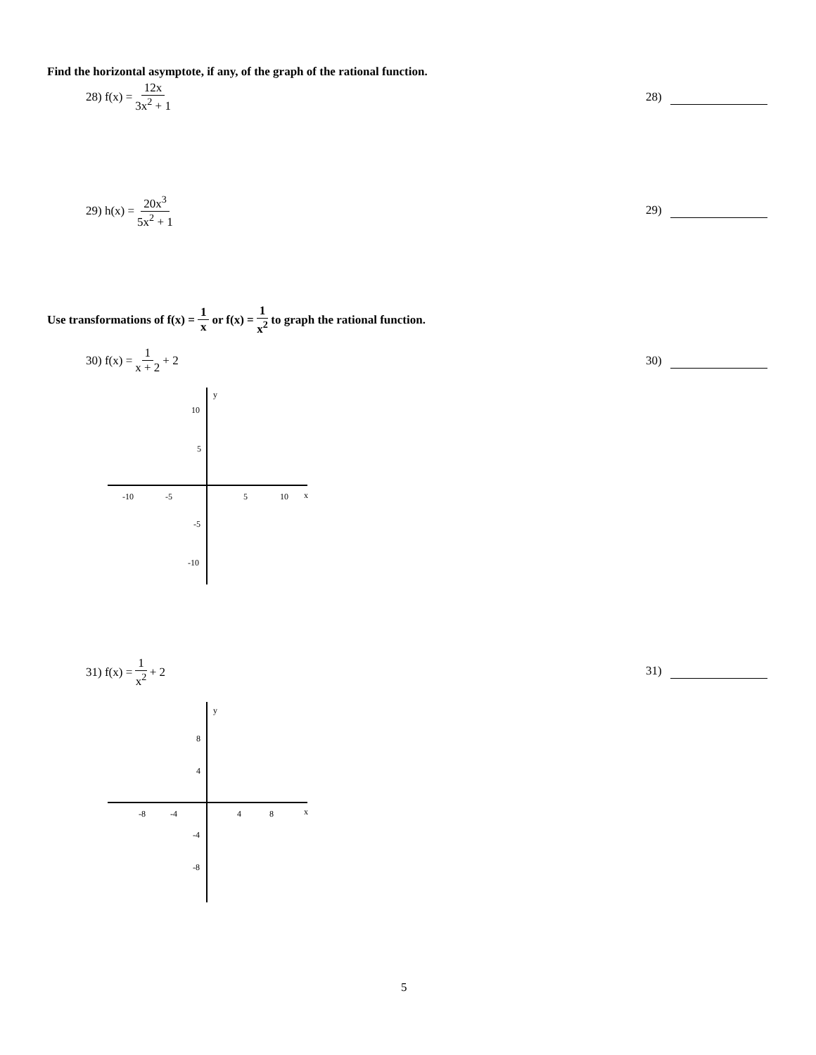Find the horizontal asymptote, if any, of the graph of the rational function.
28) f(x) = 12x 3x<sup>2</sup> + 1
28)
29) h(x) = 20x<sup>3</sup> 5x<sup>2</sup> + 1
29)
Use transformations of f(x) = 1 x or f(x) = 1 x<sup>2</sup> to graph the rational function.
30) f(x) = 1 x + 2 + 2
30)
y
x
-10
-5
5
10
10
5
-5
-10
31) f(x) = 1 x<sup>2</sup> + 2
31)
y
x
-8
-4
4
8
8
4
-4
-8
5